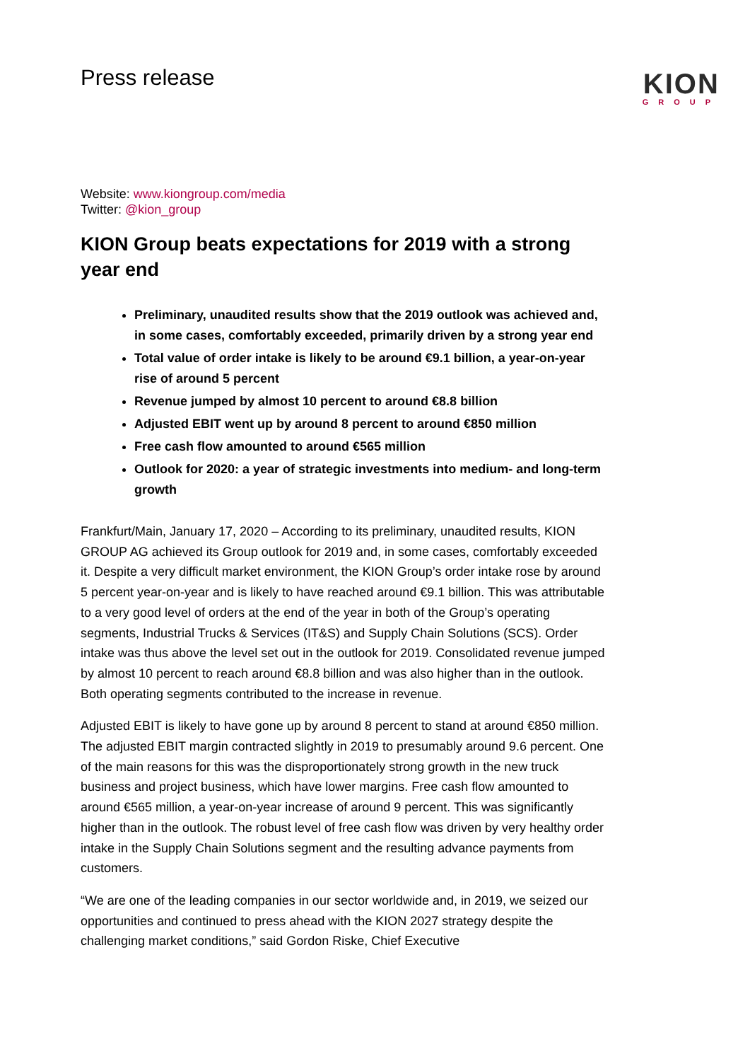Press release
KION
GROUP
Website: www.kiongroup.com/media
Twitter: @kion_group
KION Group beats expectations for 2019 with a strong year end
Preliminary, unaudited results show that the 2019 outlook was achieved and, in some cases, comfortably exceeded, primarily driven by a strong year end
Total value of order intake is likely to be around €9.1 billion, a year-on-year rise of around 5 percent
Revenue jumped by almost 10 percent to around €8.8 billion
Adjusted EBIT went up by around 8 percent to around €850 million
Free cash flow amounted to around €565 million
Outlook for 2020: a year of strategic investments into medium- and long-term growth
Frankfurt/Main, January 17, 2020 – According to its preliminary, unaudited results, KION GROUP AG achieved its Group outlook for 2019 and, in some cases, comfortably exceeded it. Despite a very difficult market environment, the KION Group’s order intake rose by around 5 percent year-on-year and is likely to have reached around €9.1 billion. This was attributable to a very good level of orders at the end of the year in both of the Group’s operating segments, Industrial Trucks & Services (IT&S) and Supply Chain Solutions (SCS). Order intake was thus above the level set out in the outlook for 2019. Consolidated revenue jumped by almost 10 percent to reach around €8.8 billion and was also higher than in the outlook. Both operating segments contributed to the increase in revenue.
Adjusted EBIT is likely to have gone up by around 8 percent to stand at around €850 million. The adjusted EBIT margin contracted slightly in 2019 to presumably around 9.6 percent. One of the main reasons for this was the disproportionately strong growth in the new truck business and project business, which have lower margins. Free cash flow amounted to around €565 million, a year-on-year increase of around 9 percent. This was significantly higher than in the outlook. The robust level of free cash flow was driven by very healthy order intake in the Supply Chain Solutions segment and the resulting advance payments from customers.
“We are one of the leading companies in our sector worldwide and, in 2019, we seized our opportunities and continued to press ahead with the KION 2027 strategy despite the challenging market conditions,” said Gordon Riske, Chief Executive